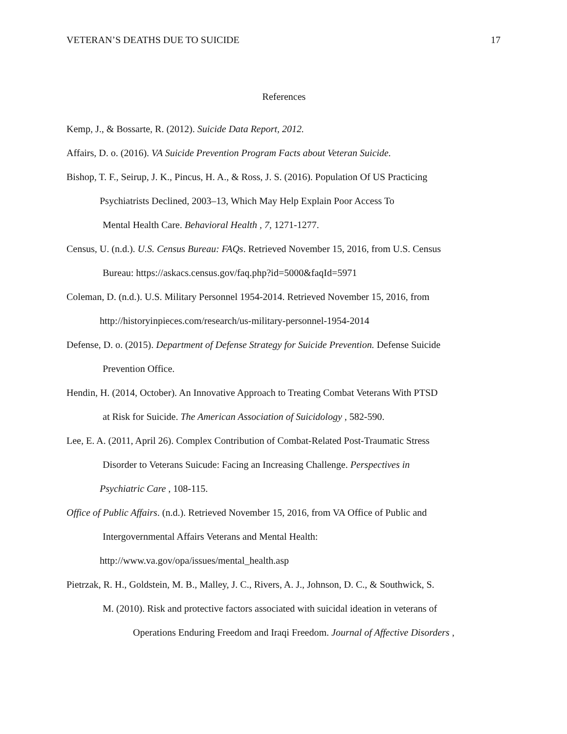VETERAN’S DEATHS DUE TO SUICIDE 17
References
Kemp, J., & Bossarte, R. (2012). Suicide Data Report, 2012.
Affairs, D. o. (2016). VA Suicide Prevention Program Facts about Veteran Suicide.
Bishop, T. F., Seirup, J. K., Pincus, H. A., & Ross, J. S. (2016). Population Of US Practicing
Psychiatrists Declined, 2003–13, Which May Help Explain Poor Access To
Mental Health Care. Behavioral Health , 7, 1271-1277.
Census, U. (n.d.). U.S. Census Bureau: FAQs. Retrieved November 15, 2016, from U.S. Census
Bureau: https://askacs.census.gov/faq.php?id=5000&faqId=5971
Coleman, D. (n.d.). U.S. Military Personnel 1954-2014. Retrieved November 15, 2016, from
http://historyinpieces.com/research/us-military-personnel-1954-2014
Defense, D. o. (2015). Department of Defense Strategy for Suicide Prevention. Defense Suicide
Prevention Office.
Hendin, H. (2014, October). An Innovative Approach to Treating Combat Veterans With PTSD
at Risk for Suicide. The American Association of Suicidology , 582-590.
Lee, E. A. (2011, April 26). Complex Contribution of Combat-Related Post-Traumatic Stress
Disorder to Veterans Suicude: Facing an Increasing Challenge. Perspectives in
Psychiatric Care , 108-115.
Office of Public Affairs. (n.d.). Retrieved November 15, 2016, from VA Office of Public and
Intergovernmental Affairs Veterans and Mental Health:
http://www.va.gov/opa/issues/mental_health.asp
Pietrzak, R. H., Goldstein, M. B., Malley, J. C., Rivers, A. J., Johnson, D. C., & Southwick, S.
M. (2010). Risk and protective factors associated with suicidal ideation in veterans of
Operations Enduring Freedom and Iraqi Freedom. Journal of Affective Disorders ,